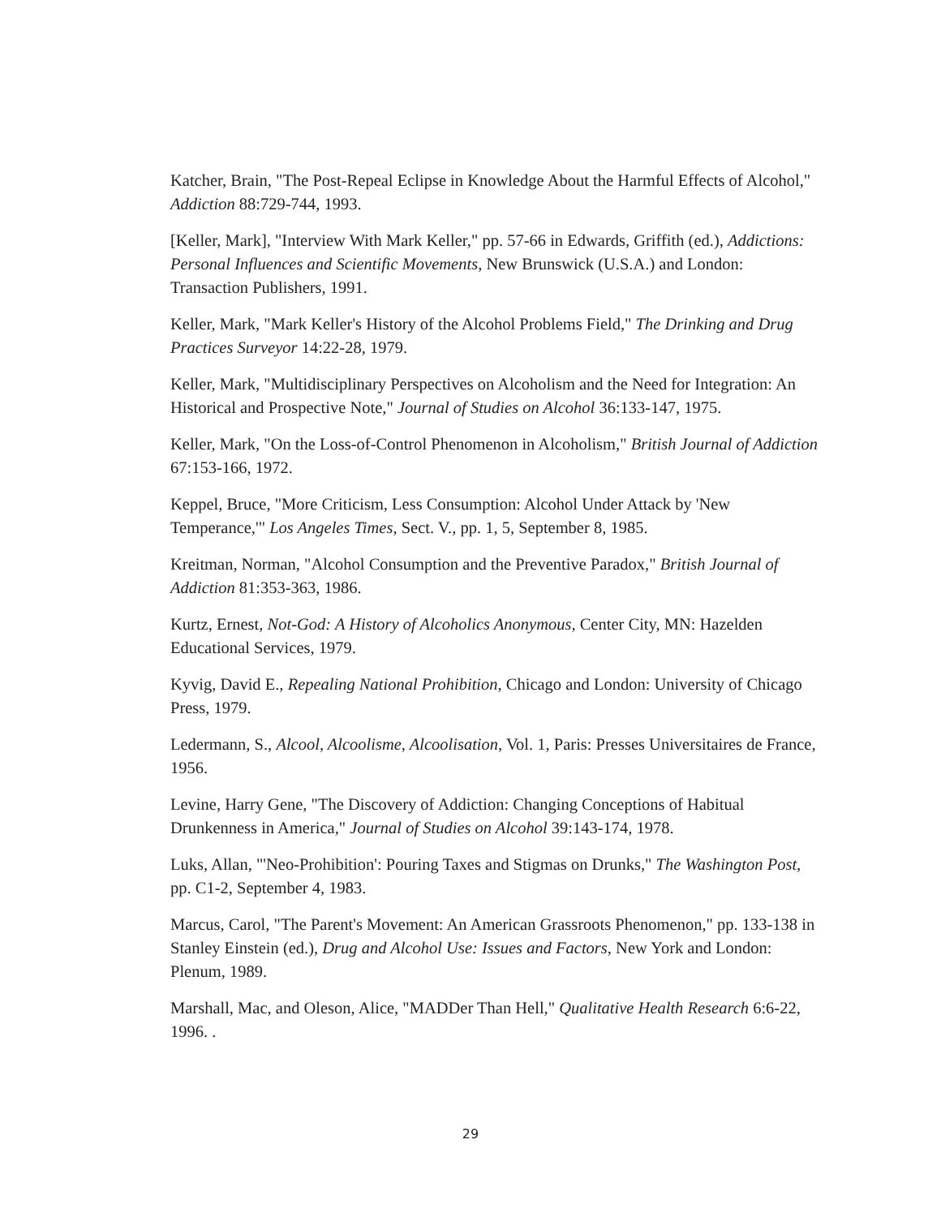Katcher, Brain, "The Post-Repeal Eclipse in Knowledge About the Harmful Effects of Alcohol," Addiction 88:729-744, 1993.
[Keller, Mark], "Interview With Mark Keller," pp. 57-66 in Edwards, Griffith (ed.), Addictions: Personal Influences and Scientific Movements, New Brunswick (U.S.A.) and London: Transaction Publishers, 1991.
Keller, Mark, "Mark Keller's History of the Alcohol Problems Field," The Drinking and Drug Practices Surveyor 14:22-28, 1979.
Keller, Mark, "Multidisciplinary Perspectives on Alcoholism and the Need for Integration: An Historical and Prospective Note," Journal of Studies on Alcohol 36:133-147, 1975.
Keller, Mark, "On the Loss-of-Control Phenomenon in Alcoholism," British Journal of Addiction 67:153-166, 1972.
Keppel, Bruce, "More Criticism, Less Consumption: Alcohol Under Attack by 'New Temperance,'" Los Angeles Times, Sect. V., pp. 1, 5, September 8, 1985.
Kreitman, Norman, "Alcohol Consumption and the Preventive Paradox," British Journal of Addiction 81:353-363, 1986.
Kurtz, Ernest, Not-God: A History of Alcoholics Anonymous, Center City, MN: Hazelden Educational Services, 1979.
Kyvig, David E., Repealing National Prohibition, Chicago and London: University of Chicago Press, 1979.
Ledermann, S., Alcool, Alcoolisme, Alcoolisation, Vol. 1, Paris: Presses Universitaires de France, 1956.
Levine, Harry Gene, "The Discovery of Addiction: Changing Conceptions of Habitual Drunkenness in America," Journal of Studies on Alcohol 39:143-174, 1978.
Luks, Allan, "'Neo-Prohibition': Pouring Taxes and Stigmas on Drunks," The Washington Post, pp. C1-2, September 4, 1983.
Marcus, Carol, "The Parent's Movement: An American Grassroots Phenomenon," pp. 133-138 in Stanley Einstein (ed.), Drug and Alcohol Use: Issues and Factors, New York and London: Plenum, 1989.
Marshall, Mac, and Oleson, Alice, "MADDer Than Hell," Qualitative Health Research 6:6-22, 1996. .
29